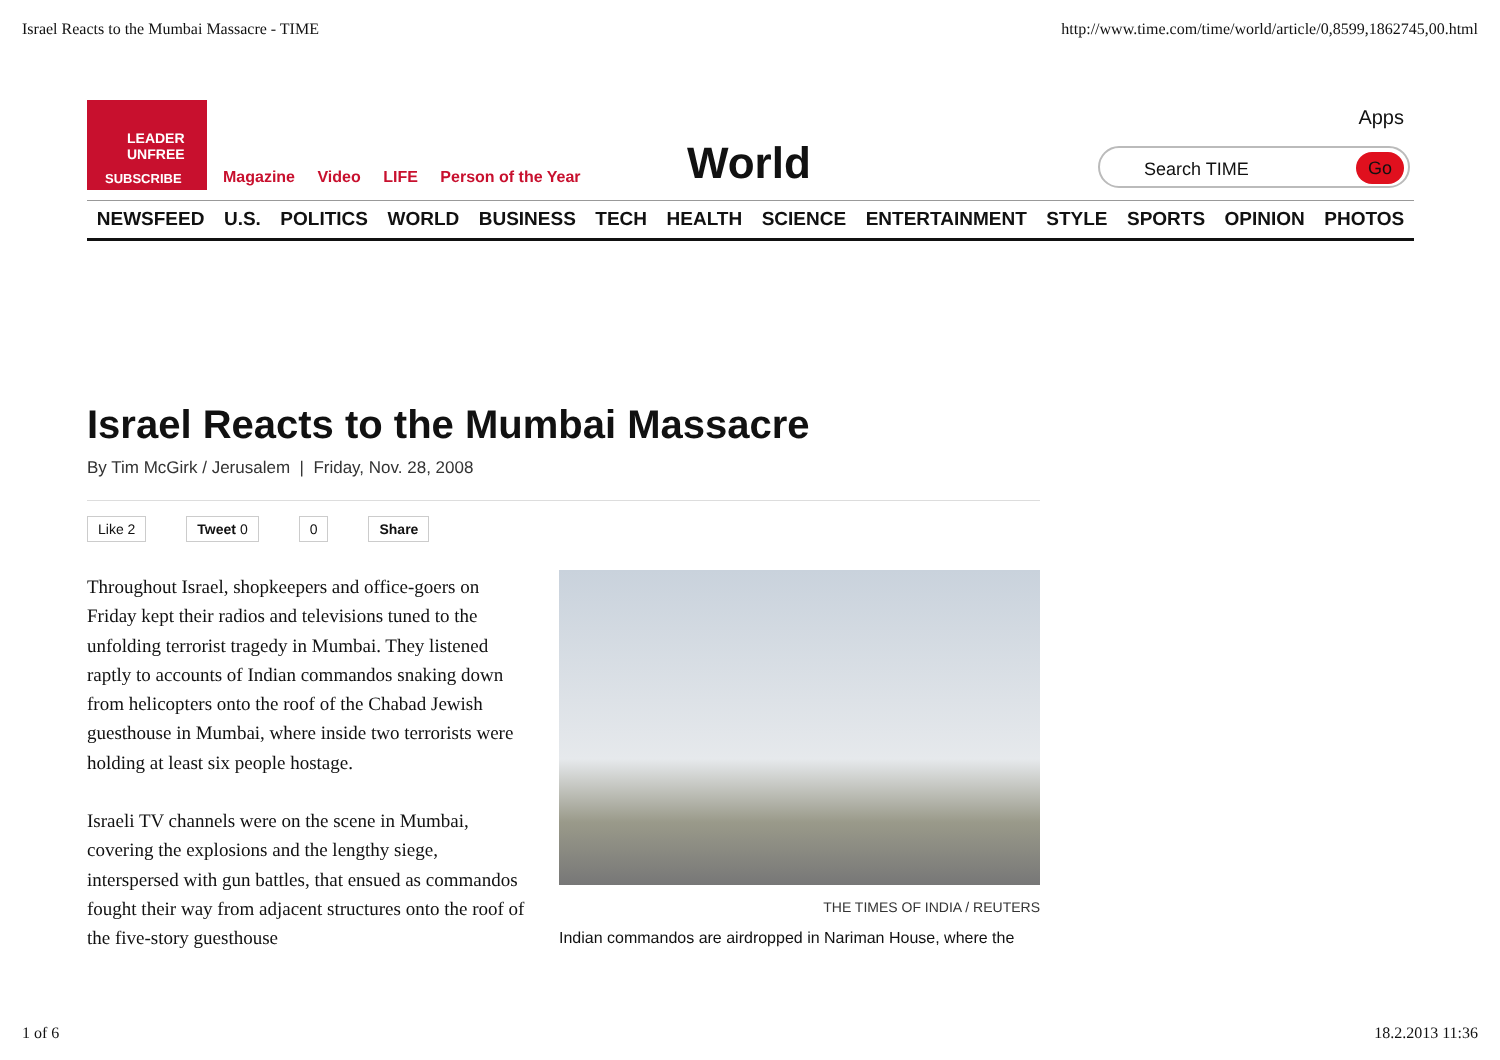Israel Reacts to the Mumbai Massacre - TIME http://www.time.com/time/world/article/0,8599,1862745,00.html
LEADER
UNFREE
SUBSCRIBE
Magazine Video LIFE Person of the Year
World
Apps
Search TIME
Go
NEWSFEED U.S. POLITICS WORLD BUSINESS TECH HEALTH SCIENCE ENTERTAINMENT STYLE SPORTS OPINION PHOTOS
Israel Reacts to the Mumbai Massacre
By Tim McGirk / Jerusalem | Friday, Nov. 28, 2008
Like 2 Tweet 0 0 Share
Throughout Israel, shopkeepers and office-goers on Friday kept their radios and televisions tuned to the unfolding terrorist tragedy in Mumbai. They listened raptly to accounts of Indian commandos snaking down from helicopters onto the roof of the Chabad Jewish guesthouse in Mumbai, where inside two terrorists were holding at least six people hostage.
Israeli TV channels were on the scene in Mumbai, covering the explosions and the lengthy siege, interspersed with gun battles, that ensued as commandos fought their way from adjacent structures onto the roof of the five-story guesthouse
THE TIMES OF INDIA / REUTERS
Indian commandos are airdropped in Nariman House, where the
1 of 6 18.2.2013 11:36